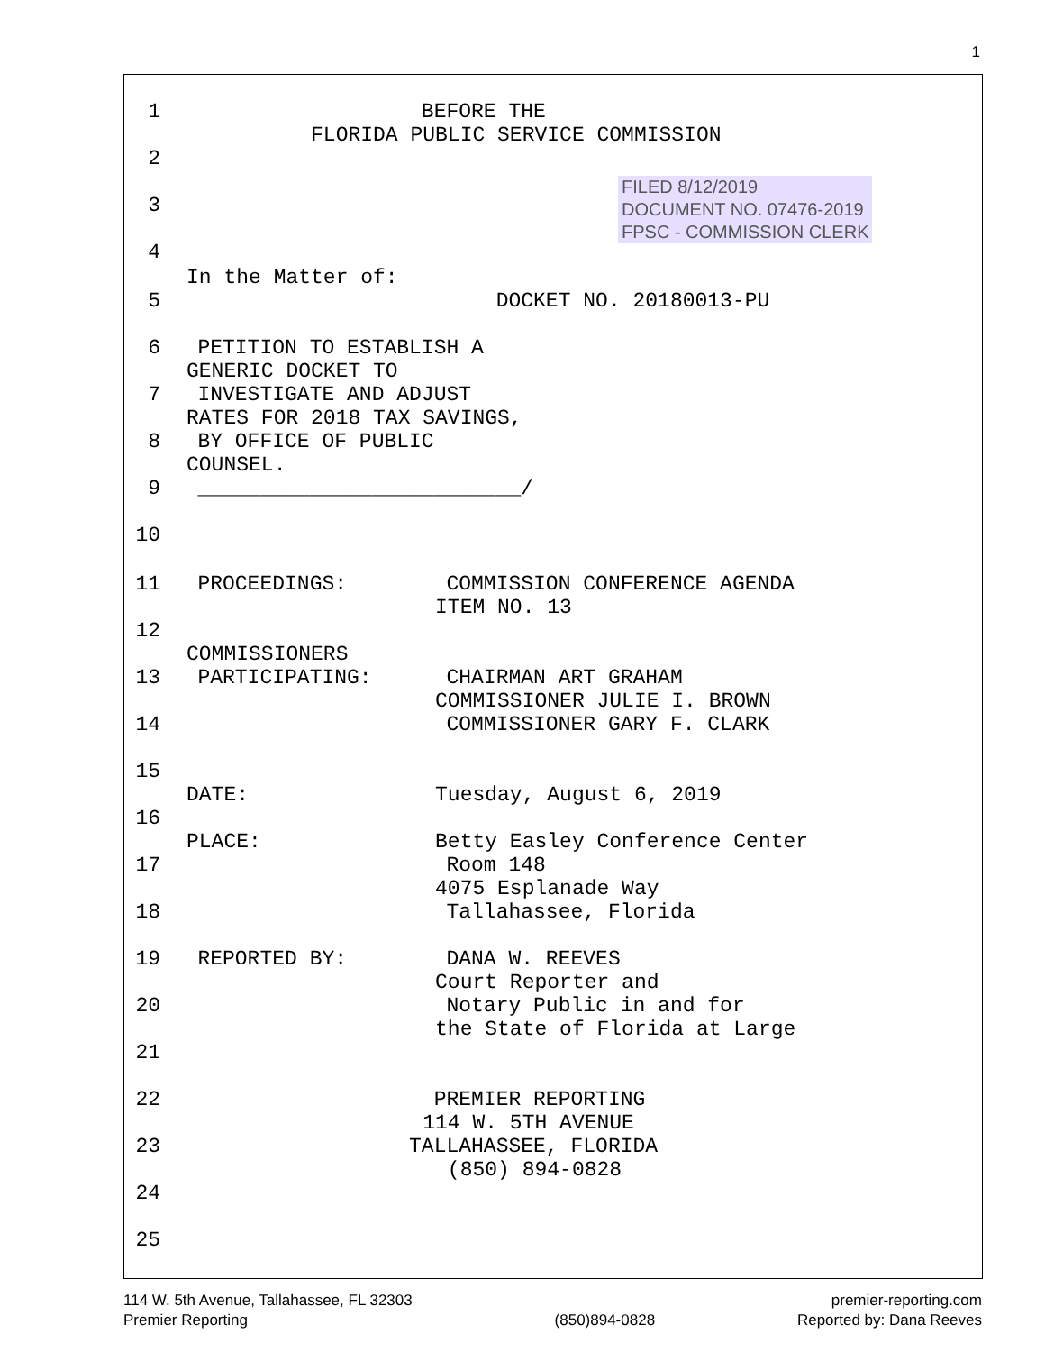1
1 BEFORE THE
FLORIDA PUBLIC SERVICE COMMISSION
2
FILED 8/12/2019
DOCUMENT NO. 07476-2019
FPSC - COMMISSION CLERK
3
4
In the Matter of:
5 DOCKET NO. 20180013-PU
6 PETITION TO ESTABLISH A
GENERIC DOCKET TO
7 INVESTIGATE AND ADJUST
RATES FOR 2018 TAX SAVINGS,
8 BY OFFICE OF PUBLIC
COUNSEL.
9 __________________________/
10
11 PROCEEDINGS: COMMISSION CONFERENCE AGENDA
ITEM NO. 13
12
COMMISSIONERS
13 PARTICIPATING: CHAIRMAN ART GRAHAM
COMMISSIONER JULIE I. BROWN
14 COMMISSIONER GARY F. CLARK
15
DATE: Tuesday, August 6, 2019
16
PLACE: Betty Easley Conference Center
17 Room 148
4075 Esplanade Way
18 Tallahassee, Florida
19 REPORTED BY: DANA W. REEVES
Court Reporter and
20 Notary Public in and for
the State of Florida at Large
21
22 PREMIER REPORTING
114 W. 5TH AVENUE
23 TALLAHASSEE, FLORIDA
(850) 894-0828
24
25
114 W. 5th Avenue, Tallahassee, FL 32303
Premier Reporting
(850)894-0828 premier-reporting.com
Reported by: Dana Reeves